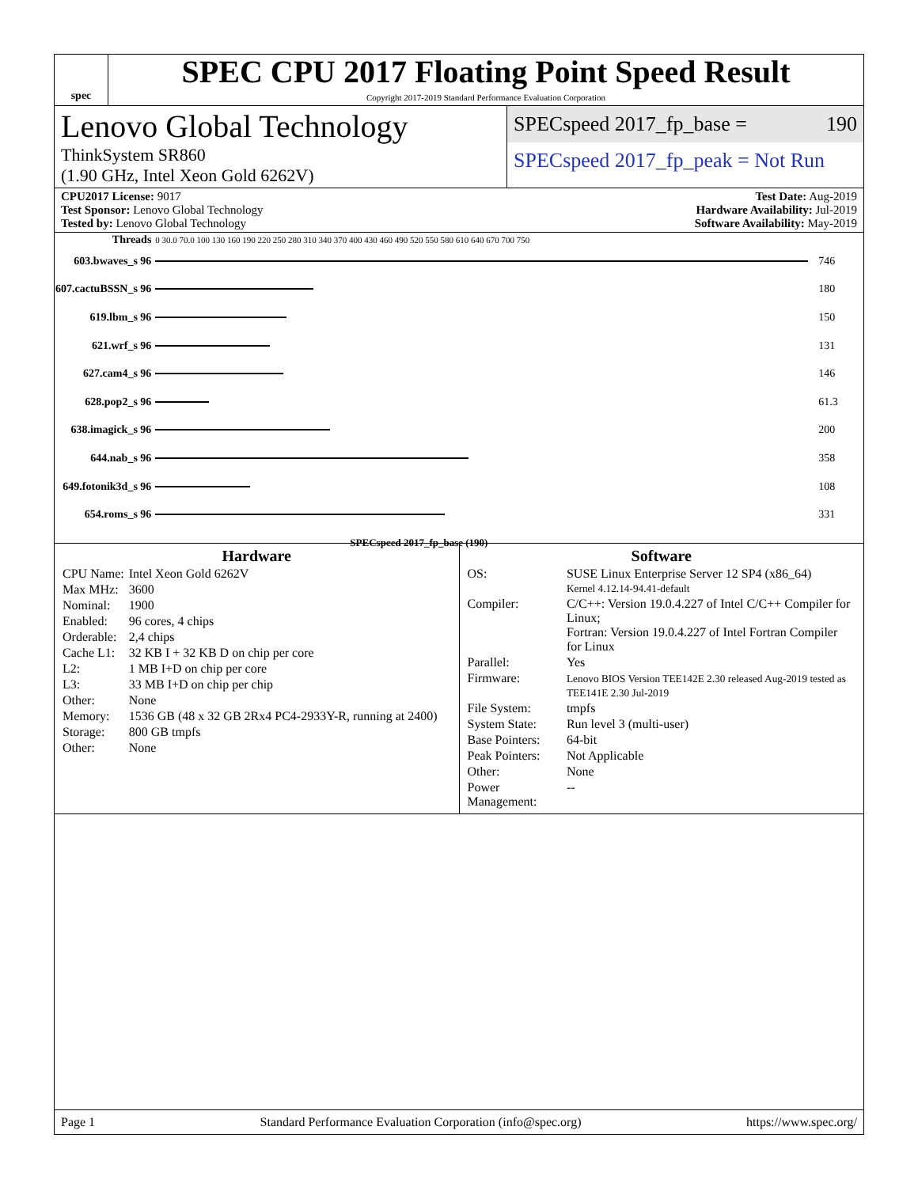spec
SPEC CPU 2017 Floating Point Speed Result
Copyright 2017-2019 Standard Performance Evaluation Corporation
Lenovo Global Technology
ThinkSystem SR860
(1.90 GHz, Intel Xeon Gold 6262V)
SPECspeed 2017_fp_base = 190
SPECspeed 2017_fp_peak = Not Run
CPU2017 License: 9017
Test Sponsor: Lenovo Global Technology
Tested by: Lenovo Global Technology
Test Date: Aug-2019
Hardware Availability: Jul-2019
Software Availability: May-2019
| Threads | 0 30.0 70.0 100 130 160 190 220 250 280 310 340 370 400 430 460 490 520 550 580 610 640 670 700 750 | |
| 603.bwaves_s 96 | | 746 |
| 607.cactuBSSN_s 96 | | 180 |
| 619.lbm_s 96 | | 150 |
| 621.wrf_s 96 | | 131 |
| 627.cam4_s 96 | | 146 |
| 628.pop2_s 96 | | 61.3 |
| 638.imagick_s 96 | | 200 |
| 644.nab_s 96 | | 358 |
| 649.fotonik3d_s 96 | | 108 |
| 654.roms_s 96 | | 331 |
| | SPECspeed 2017_fp_base (190) | |
Hardware
| CPU Name: | Intel Xeon Gold 6262V |
| Max MHz: | 3600 |
| Nominal: | 1900 |
| Enabled: | 96 cores, 4 chips |
| Orderable: | 2,4 chips |
| Cache L1: | 32 KB I + 32 KB D on chip per core |
| L2: | 1 MB I+D on chip per core |
| L3: | 33 MB I+D on chip per chip |
| Other: | None |
| Memory: | 1536 GB (48 x 32 GB 2Rx4 PC4-2933Y-R, running at 2400) |
| Storage: | 800 GB tmpfs |
| Other: | None |
Software
| OS: | SUSE Linux Enterprise Server 12 SP4 (x86_64) Kernel 4.12.14-94.41-default |
| Compiler: | C/C++: Version 19.0.4.227 of Intel C/C++ Compiler for Linux; Fortran: Version 19.0.4.227 of Intel Fortran Compiler for Linux |
| Parallel: | Yes |
| Firmware: | Lenovo BIOS Version TEE142E 2.30 released Aug-2019 tested as TEE141E 2.30 Jul-2019 |
| File System: | tmpfs |
| System State: | Run level 3 (multi-user) |
| Base Pointers: | 64-bit |
| Peak Pointers: | Not Applicable |
| Other: | None |
| Power Management: | -- |
Page 1 Standard Performance Evaluation Corporation (info@spec.org) https://www.spec.org/